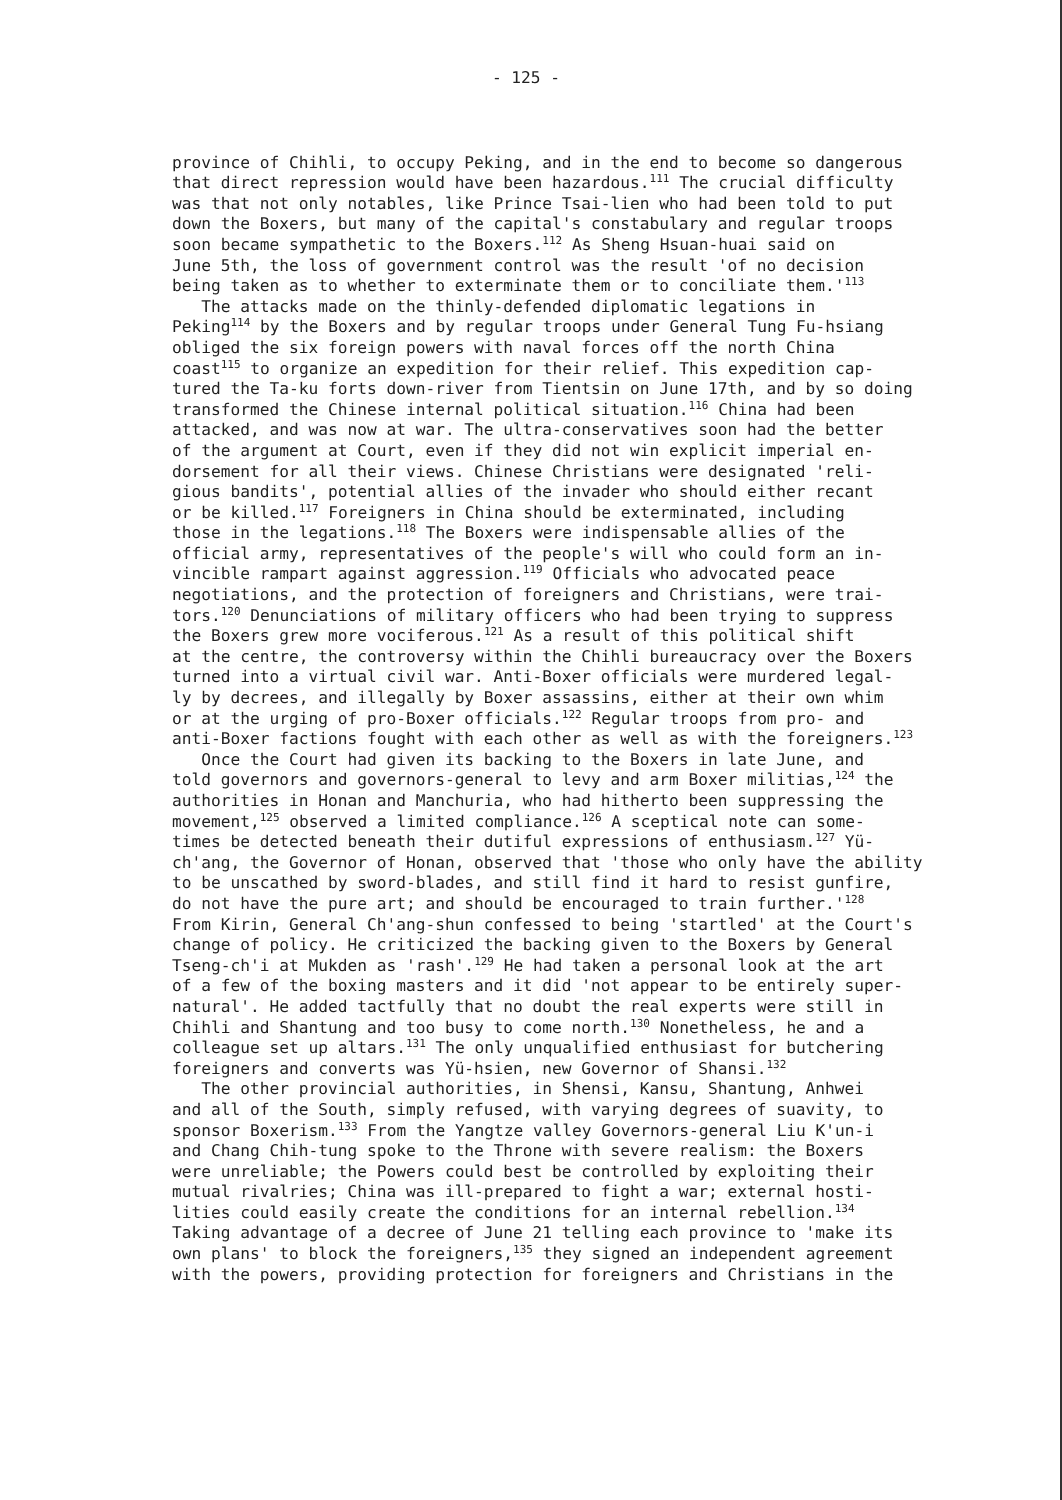- 125 -
province of Chihli, to occupy Peking, and in the end to become so dangerous that direct repression would have been hazardous.<sup>111</sup> The crucial difficulty was that not only notables, like Prince Tsai-lien who had been told to put down the Boxers, but many of the capital's constabulary and regular troops soon became sympathetic to the Boxers.<sup>112</sup> As Sheng Hsuan-huai said on June 5th, the loss of government control was the result 'of no decision being taken as to whether to exterminate them or to conciliate them.'<sup>113</sup>
The attacks made on the thinly-defended diplomatic legations in Peking<sup>114</sup> by the Boxers and by regular troops under General Tung Fu-hsiang obliged the six foreign powers with naval forces off the north China coast<sup>115</sup> to organize an expedition for their relief. This expedition cap- tured the Ta-ku forts down-river from Tientsin on June 17th, and by so doing transformed the Chinese internal political situation.<sup>116</sup> China had been attacked, and was now at war. The ultra-conservatives soon had the better of the argument at Court, even if they did not win explicit imperial en- dorsement for all their views. Chinese Christians were designated 'reli- gious bandits', potential allies of the invader who should either recant or be killed.<sup>117</sup> Foreigners in China should be exterminated, including those in the legations.<sup>118</sup> The Boxers were indispensable allies of the official army, representatives of the people's will who could form an in- vincible rampart against aggression.<sup>119</sup> Officials who advocated peace negotiations, and the protection of foreigners and Christians, were trai- tors.<sup>120</sup> Denunciations of military officers who had been trying to suppress the Boxers grew more vociferous.<sup>121</sup> As a result of this political shift at the centre, the controversy within the Chihli bureaucracy over the Boxers turned into a virtual civil war. Anti-Boxer officials were murdered legal- ly by decrees, and illegally by Boxer assassins, either at their own whim or at the urging of pro-Boxer officials.<sup>122</sup> Regular troops from pro- and anti-Boxer factions fought with each other as well as with the foreigners.<sup>123</sup>
Once the Court had given its backing to the Boxers in late June, and told governors and governors-general to levy and arm Boxer militias,<sup>124</sup> the authorities in Honan and Manchuria, who had hitherto been suppressing the movement,<sup>125</sup> observed a limited compliance.<sup>126</sup> A sceptical note can some- times be detected beneath their dutiful expressions of enthusiasm.<sup>127</sup> Yü- ch'ang, the Governor of Honan, observed that 'those who only have the ability to be unscathed by sword-blades, and still find it hard to resist gunfire, do not have the pure art; and should be encouraged to train further.'<sup>128</sup> From Kirin, General Ch'ang-shun confessed to being 'startled' at the Court's change of policy. He criticized the backing given to the Boxers by General Tseng-ch'i at Mukden as 'rash'.<sup>129</sup> He had taken a personal look at the art of a few of the boxing masters and it did 'not appear to be entirely super- natural'. He added tactfully that no doubt the real experts were still in Chihli and Shantung and too busy to come north.<sup>130</sup> Nonetheless, he and a colleague set up altars.<sup>131</sup> The only unqualified enthusiast for butchering foreigners and converts was Yü-hsien, new Governor of Shansi.<sup>132</sup>
The other provincial authorities, in Shensi, Kansu, Shantung, Anhwei and all of the South, simply refused, with varying degrees of suavity, to sponsor Boxerism.<sup>133</sup> From the Yangtze valley Governors-general Liu K'un-i and Chang Chih-tung spoke to the Throne with severe realism: the Boxers were unreliable; the Powers could best be controlled by exploiting their mutual rivalries; China was ill-prepared to fight a war; external hosti- lities could easily create the conditions for an internal rebellion.<sup>134</sup> Taking advantage of a decree of June 21 telling each province to 'make its own plans' to block the foreigners,<sup>135</sup> they signed an independent agreement with the powers, providing protection for foreigners and Christians in the